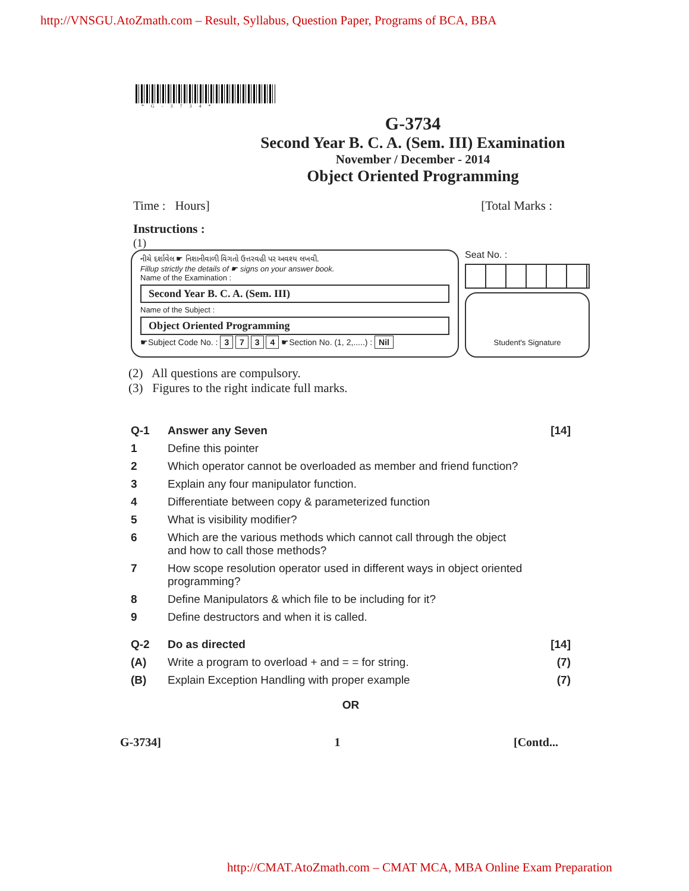http://VNSGU.AtoZmath.com – Result, Syllabus, Question Paper, Programs of BCA, BBA
*G-3734*
G-3734
Second Year B. C. A. (Sem. III) Examination
November / December - 2014
Object Oriented Programming
Time : Hours] [Total Marks :
Instructions :
(1)
નીચે દર્શાવેલ ☛ નિશાનીવાળી વિગતો ઉત્તરવહી પર અવશ્ય લખવી.
Fillup strictly the details of ☛ signs on your answer book.
Name of the Examination :
Second Year B. C. A. (Sem. III)
Name of the Subject :
Object Oriented Programming
☛Subject Code No. : 3 7 3 4 ☛Section No. (1, 2,.....) : Nil
Seat No. :
Student's Signature
(2) All questions are compulsory.
(3) Figures to the right indicate full marks.
Q-1 Answer any Seven [14]
1 Define this pointer
2 Which operator cannot be overloaded as member and friend function?
3 Explain any four manipulator function.
4 Differentiate between copy & parameterized function
5 What is visibility modifier?
6 Which are the various methods which cannot call through the object
and how to call those methods?
7 How scope resolution operator used in different ways in object oriented
programming?
8 Define Manipulators & which file to be including for it?
9 Define destructors and when it is called.
Q-2 Do as directed [14]
(A) Write a program to overload + and = = for string. (7)
(B) Explain Exception Handling with proper example (7)
OR
G-3734] 1 [Contd...
http://CMAT.AtoZmath.com – CMAT MCA, MBA Online Exam Preparation